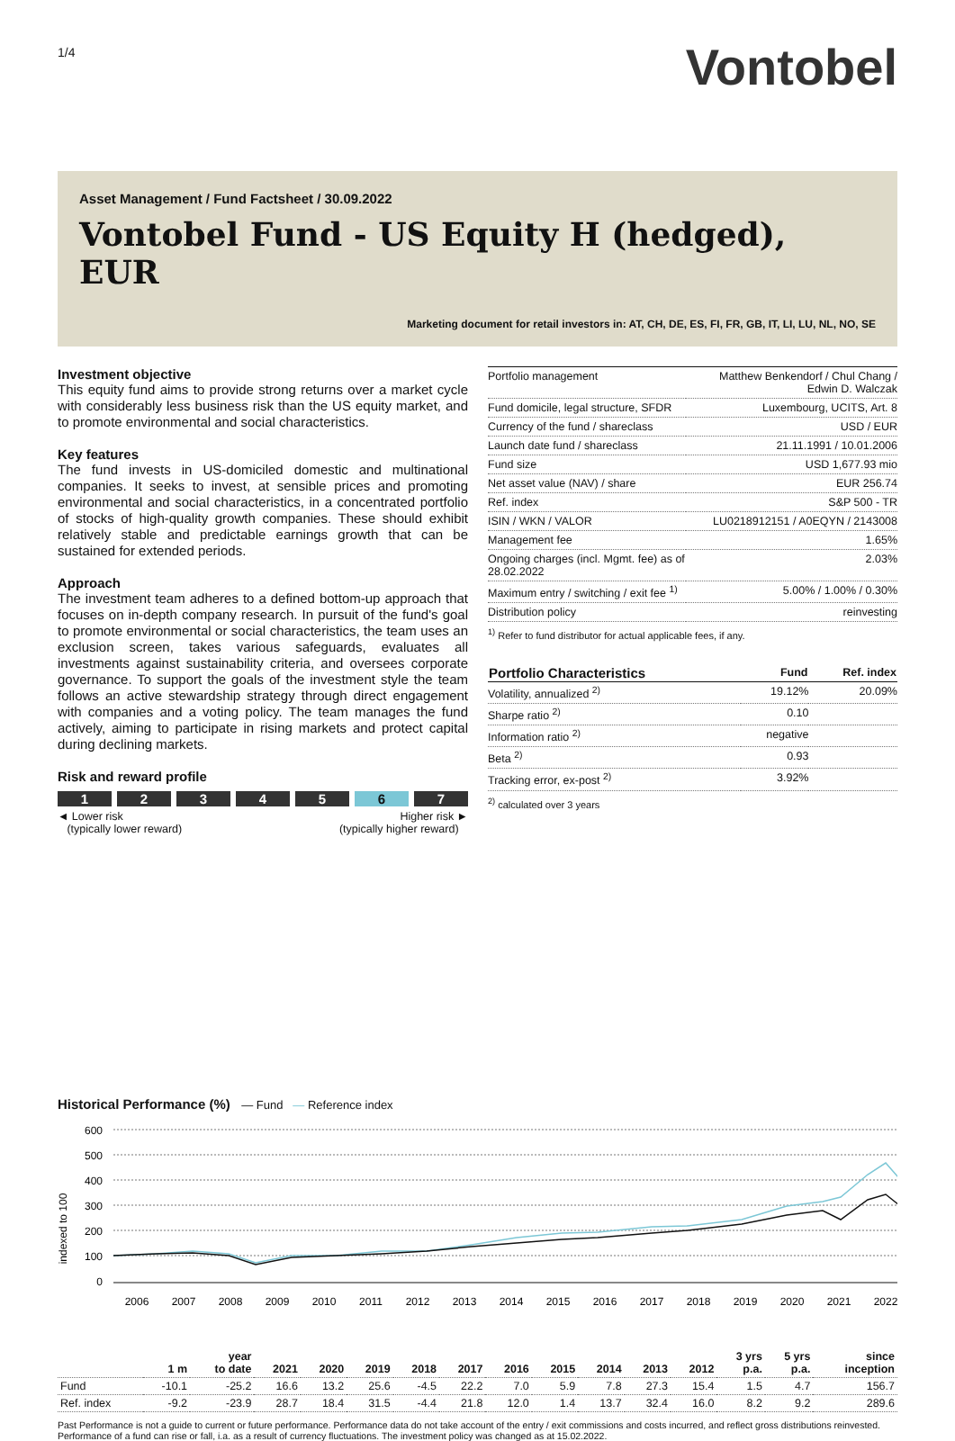1/4
Vontobel
Asset Management / Fund Factsheet / 30.09.2022
Vontobel Fund - US Equity H (hedged), EUR
Marketing document for retail investors in: AT, CH, DE, ES, FI, FR, GB, IT, LI, LU, NL, NO, SE
Investment objective
This equity fund aims to provide strong returns over a market cycle with considerably less business risk than the US equity market, and to promote environmental and social characteristics.
Key features
The fund invests in US-domiciled domestic and multinational companies. It seeks to invest, at sensible prices and promoting environmental and social characteristics, in a concentrated portfolio of stocks of high-quality growth companies. These should exhibit relatively stable and predictable earnings growth that can be sustained for extended periods.
Approach
The investment team adheres to a defined bottom-up approach that focuses on in-depth company research. In pursuit of the fund's goal to promote environmental or social characteristics, the team uses an exclusion screen, takes various safeguards, evaluates all investments against sustainability criteria, and oversees corporate governance. To support the goals of the investment style the team follows an active stewardship strategy through direct engagement with companies and a voting policy. The team manages the fund actively, aiming to participate in rising markets and protect capital during declining markets.
Risk and reward profile
1 2 3 4 5 6 7
◄ Lower risk
(typically lower reward)
Higher risk ►
(typically higher reward)
| Portfolio management | Matthew Benkendorf / Chul Chang / Edwin D. Walczak |
| Fund domicile, legal structure, SFDR | Luxembourg, UCITS, Art. 8 |
| Currency of the fund / shareclass | USD / EUR |
| Launch date fund / shareclass | 21.11.1991 / 10.01.2006 |
| Fund size | USD 1,677.93 mio |
| Net asset value (NAV) / share | EUR 256.74 |
| Ref. index | S&P 500 - TR |
| ISIN / WKN / VALOR | LU0218912151 / A0EQYN / 2143008 |
| Management fee | 1.65% |
| Ongoing charges (incl. Mgmt. fee) as of 28.02.2022 | 2.03% |
| Maximum entry / switching / exit fee <sup>1)</sup> | 5.00% / 1.00% / 0.30% |
| Distribution policy | reinvesting |
<sup>1)</sup> Refer to fund distributor for actual applicable fees, if any.
| Portfolio Characteristics | Fund | Ref. index |
| --- | --- | --- |
| Volatility, annualized <sup>2)</sup> | 19.12% | 20.09% |
| Sharpe ratio <sup>2)</sup> | 0.10 | |
| Information ratio <sup>2)</sup> | negative | |
| Beta <sup>2)</sup> | 0.93 | |
| Tracking error, ex-post <sup>2)</sup> | 3.92% | |
<sup>2)</sup> calculated over 3 years
Historical Performance (%) — Fund — Reference index
indexed to 100
600
500
400
300
200
100
0
2006
2007
2008
2009
2010
2011
2012
2013
2014
2015
2016
2017
2018
2019
2020
2021
2022
| | 1 m | year to date | 2021 | 2020 | 2019 | 2018 | 2017 | 2016 | 2015 | 2014 | 2013 | 2012 | 3 yrs p.a. | 5 yrs p.a. | since inception |
| --- | --- | --- | --- | --- | --- | --- | --- | --- | --- | --- | --- | --- | --- | --- | --- |
| Fund | -10.1 | -25.2 | 16.6 | 13.2 | 25.6 | -4.5 | 22.2 | 7.0 | 5.9 | 7.8 | 27.3 | 15.4 | 1.5 | 4.7 | 156.7 |
| Ref. index | -9.2 | -23.9 | 28.7 | 18.4 | 31.5 | -4.4 | 21.8 | 12.0 | 1.4 | 13.7 | 32.4 | 16.0 | 8.2 | 9.2 | 289.6 |
Past Performance is not a guide to current or future performance. Performance data do not take account of the entry / exit commissions and costs incurred, and reflect gross distributions reinvested. Performance of a fund can rise or fall, i.a. as a result of currency fluctuations. The investment policy was changed as at 15.02.2022.